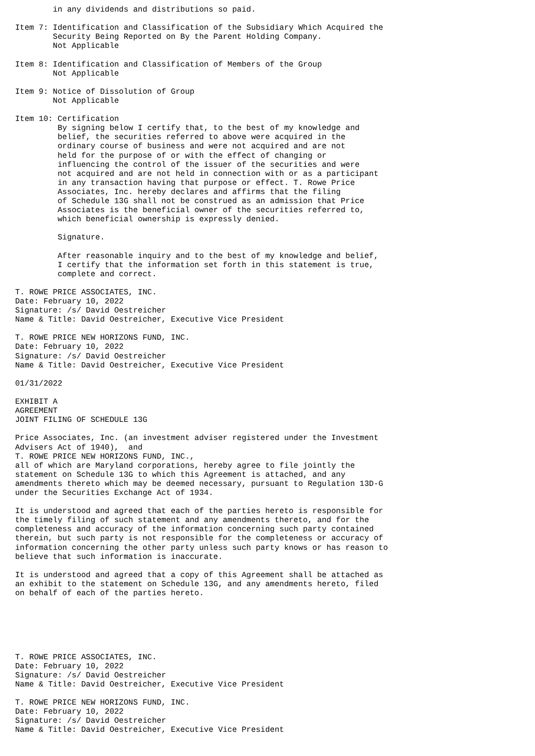in any dividends and distributions so paid.

Item 7: Identification and Classification of the Subsidiary Which Acquired the
        Security Being Reported on By the Parent Holding Company.
        Not Applicable

Item 8: Identification and Classification of Members of the Group
        Not Applicable

Item 9: Notice of Dissolution of Group
        Not Applicable

Item 10: Certification
         By signing below I certify that, to the best of my knowledge and
         belief, the securities referred to above were acquired in the
         ordinary course of business and were not acquired and are not
         held for the purpose of or with the effect of changing or
         influencing the control of the issuer of the securities and were
         not acquired and are not held in connection with or as a participant
         in any transaction having that purpose or effect. T. Rowe Price
         Associates, Inc. hereby declares and affirms that the filing
         of Schedule 13G shall not be construed as an admission that Price
         Associates is the beneficial owner of the securities referred to,
         which beneficial ownership is expressly denied.

         Signature.

         After reasonable inquiry and to the best of my knowledge and belief,
         I certify that the information set forth in this statement is true,
         complete and correct.

T. ROWE PRICE ASSOCIATES, INC.
Date: February 10, 2022
Signature: /s/ David Oestreicher
Name & Title: David Oestreicher, Executive Vice President

T. ROWE PRICE NEW HORIZONS FUND, INC.
Date: February 10, 2022
Signature: /s/ David Oestreicher
Name & Title: David Oestreicher, Executive Vice President

01/31/2022

EXHIBIT A
AGREEMENT
JOINT FILING OF SCHEDULE 13G

Price Associates, Inc. (an investment adviser registered under the Investment
Advisers Act of 1940),  and
T. ROWE PRICE NEW HORIZONS FUND, INC.,
all of which are Maryland corporations, hereby agree to file jointly the
statement on Schedule 13G to which this Agreement is attached, and any
amendments thereto which may be deemed necessary, pursuant to Regulation 13D-G
under the Securities Exchange Act of 1934.

It is understood and agreed that each of the parties hereto is responsible for
the timely filing of such statement and any amendments thereto, and for the
completeness and accuracy of the information concerning such party contained
therein, but such party is not responsible for the completeness or accuracy of
information concerning the other party unless such party knows or has reason to
believe that such information is inaccurate.

It is understood and agreed that a copy of this Agreement shall be attached as
an exhibit to the statement on Schedule 13G, and any amendments hereto, filed
on behalf of each of the parties hereto.






T. ROWE PRICE ASSOCIATES, INC.
Date: February 10, 2022
Signature: /s/ David Oestreicher
Name & Title: David Oestreicher, Executive Vice President

T. ROWE PRICE NEW HORIZONS FUND, INC.
Date: February 10, 2022
Signature: /s/ David Oestreicher
Name & Title: David Oestreicher, Executive Vice President